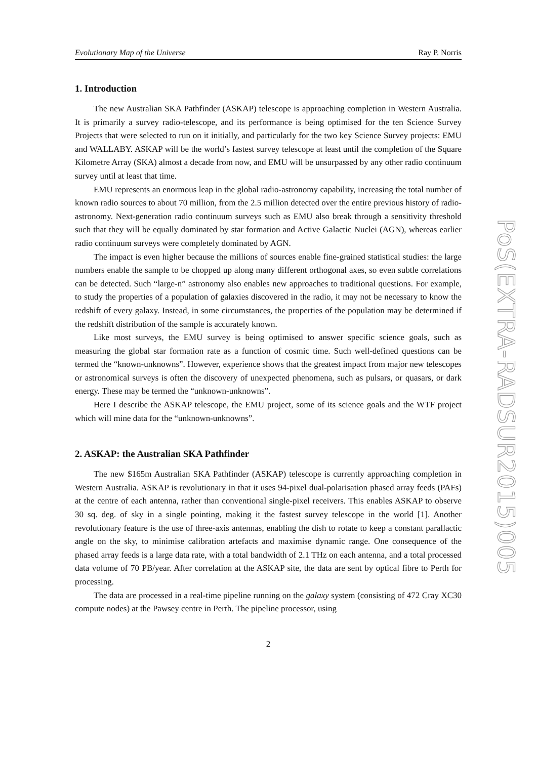Evolutionary Map of the Universe Ray P. Norris
1. Introduction
The new Australian SKA Pathfinder (ASKAP) telescope is approaching completion in Western Australia. It is primarily a survey radio-telescope, and its performance is being optimised for the ten Science Survey Projects that were selected to run on it initially, and particularly for the two key Science Survey projects: EMU and WALLABY. ASKAP will be the world’s fastest survey telescope at least until the completion of the Square Kilometre Array (SKA) almost a decade from now, and EMU will be unsurpassed by any other radio continuum survey until at least that time.
EMU represents an enormous leap in the global radio-astronomy capability, increasing the total number of known radio sources to about 70 million, from the 2.5 million detected over the entire previous history of radio-astronomy. Next-generation radio continuum surveys such as EMU also break through a sensitivity threshold such that they will be equally dominated by star formation and Active Galactic Nuclei (AGN), whereas earlier radio continuum surveys were completely dominated by AGN.
The impact is even higher because the millions of sources enable fine-grained statistical studies: the large numbers enable the sample to be chopped up along many different orthogonal axes, so even subtle correlations can be detected. Such “large-n” astronomy also enables new approaches to traditional questions. For example, to study the properties of a population of galaxies discovered in the radio, it may not be necessary to know the redshift of every galaxy. Instead, in some circumstances, the properties of the population may be determined if the redshift distribution of the sample is accurately known.
Like most surveys, the EMU survey is being optimised to answer specific science goals, such as measuring the global star formation rate as a function of cosmic time. Such well-defined questions can be termed the “known-unknowns”. However, experience shows that the greatest impact from major new telescopes or astronomical surveys is often the discovery of unexpected phenomena, such as pulsars, or quasars, or dark energy. These may be termed the “unknown-unknowns”.
Here I describe the ASKAP telescope, the EMU project, some of its science goals and the WTF project which will mine data for the “unknown-unknowns”.
2. ASKAP: the Australian SKA Pathfinder
The new $165m Australian SKA Pathfinder (ASKAP) telescope is currently approaching completion in Western Australia. ASKAP is revolutionary in that it uses 94-pixel dual-polarisation phased array feeds (PAFs) at the centre of each antenna, rather than conventional single-pixel receivers. This enables ASKAP to observe 30 sq. deg. of sky in a single pointing, making it the fastest survey telescope in the world [1]. Another revolutionary feature is the use of three-axis antennas, enabling the dish to rotate to keep a constant parallactic angle on the sky, to minimise calibration artefacts and maximise dynamic range. One consequence of the phased array feeds is a large data rate, with a total bandwidth of 2.1 THz on each antenna, and a total processed data volume of 70 PB/year. After correlation at the ASKAP site, the data are sent by optical fibre to Perth for processing.
The data are processed in a real-time pipeline running on the galaxy system (consisting of 472 Cray XC30 compute nodes) at the Pawsey centre in Perth. The pipeline processor, using
2
PoS(EXTRA-RADSUR2015)005